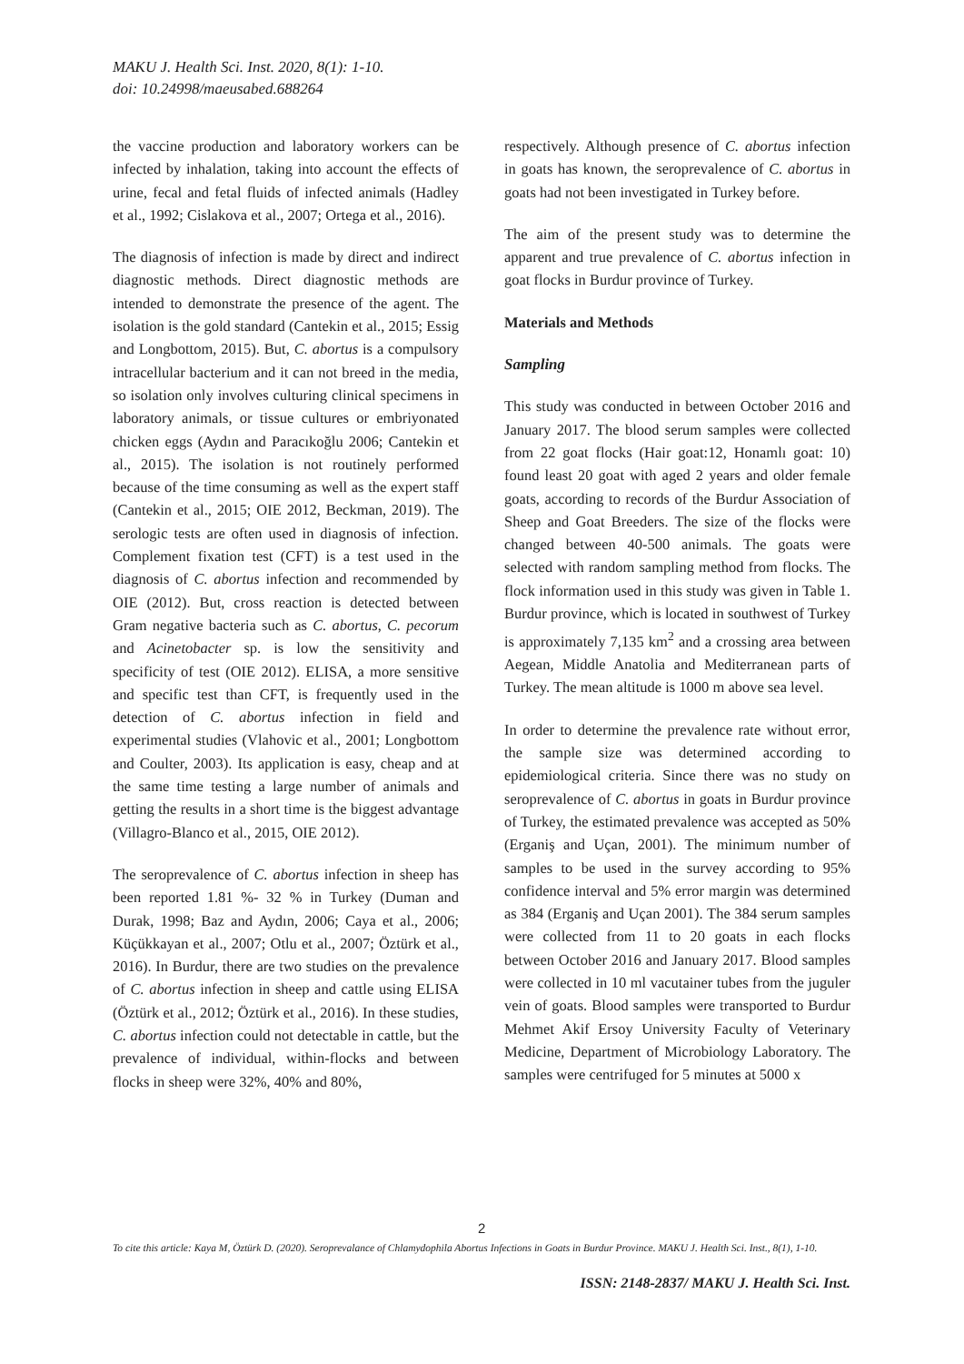MAKU J. Health Sci. Inst. 2020, 8(1): 1-10.
doi: 10.24998/maeusabed.688264
the vaccine production and laboratory workers can be infected by inhalation, taking into account the effects of urine, fecal and fetal fluids of infected animals (Hadley et al., 1992; Cislakova et al., 2007; Ortega et al., 2016).
The diagnosis of infection is made by direct and indirect diagnostic methods. Direct diagnostic methods are intended to demonstrate the presence of the agent. The isolation is the gold standard (Cantekin et al., 2015; Essig and Longbottom, 2015). But, C. abortus is a compulsory intracellular bacterium and it can not breed in the media, so isolation only involves culturing clinical specimens in laboratory animals, or tissue cultures or embriyonated chicken eggs (Aydın and Paracıkoğlu 2006; Cantekin et al., 2015). The isolation is not routinely performed because of the time consuming as well as the expert staff (Cantekin et al., 2015; OIE 2012, Beckman, 2019). The serologic tests are often used in diagnosis of infection. Complement fixation test (CFT) is a test used in the diagnosis of C. abortus infection and recommended by OIE (2012). But, cross reaction is detected between Gram negative bacteria such as C. abortus, C. pecorum and Acinetobacter sp. is low the sensitivity and specificity of test (OIE 2012). ELISA, a more sensitive and specific test than CFT, is frequently used in the detection of C. abortus infection in field and experimental studies (Vlahovic et al., 2001; Longbottom and Coulter, 2003). Its application is easy, cheap and at the same time testing a large number of animals and getting the results in a short time is the biggest advantage (Villagro-Blanco et al., 2015, OIE 2012).
The seroprevalence of C. abortus infection in sheep has been reported 1.81 %- 32 % in Turkey (Duman and Durak, 1998; Baz and Aydın, 2006; Caya et al., 2006; Küçükkayan et al., 2007; Otlu et al., 2007; Öztürk et al., 2016). In Burdur, there are two studies on the prevalence of C. abortus infection in sheep and cattle using ELISA (Öztürk et al., 2012; Öztürk et al., 2016). In these studies, C. abortus infection could not detectable in cattle, but the prevalence of individual, within-flocks and between flocks in sheep were 32%, 40% and 80%,
respectively. Although presence of C. abortus infection in goats has known, the seroprevalence of C. abortus in goats had not been investigated in Turkey before.
The aim of the present study was to determine the apparent and true prevalence of C. abortus infection in goat flocks in Burdur province of Turkey.
Materials and Methods
Sampling
This study was conducted in between October 2016 and January 2017. The blood serum samples were collected from 22 goat flocks (Hair goat:12, Honamlı goat: 10) found least 20 goat with aged 2 years and older female goats, according to records of the Burdur Association of Sheep and Goat Breeders. The size of the flocks were changed between 40-500 animals. The goats were selected with random sampling method from flocks. The flock information used in this study was given in Table 1. Burdur province, which is located in southwest of Turkey is approximately 7,135 km<sup>2</sup> and a crossing area between Aegean, Middle Anatolia and Mediterranean parts of Turkey. The mean altitude is 1000 m above sea level.
In order to determine the prevalence rate without error, the sample size was determined according to epidemiological criteria. Since there was no study on seroprevalence of C. abortus in goats in Burdur province of Turkey, the estimated prevalence was accepted as 50% (Erganiş and Uçan, 2001). The minimum number of samples to be used in the survey according to 95% confidence interval and 5% error margin was determined as 384 (Erganiş and Uçan 2001). The 384 serum samples were collected from 11 to 20 goats in each flocks between October 2016 and January 2017. Blood samples were collected in 10 ml vacutainer tubes from the juguler vein of goats. Blood samples were transported to Burdur Mehmet Akif Ersoy University Faculty of Veterinary Medicine, Department of Microbiology Laboratory. The samples were centrifuged for 5 minutes at 5000 x
2
To cite this article: Kaya M, Öztürk D. (2020). Seroprevalance of Chlamydophila Abortus Infections in Goats in Burdur Province. MAKU J. Health Sci. Inst., 8(1), 1-10.
ISSN: 2148-2837/ MAKU J. Health Sci. Inst.